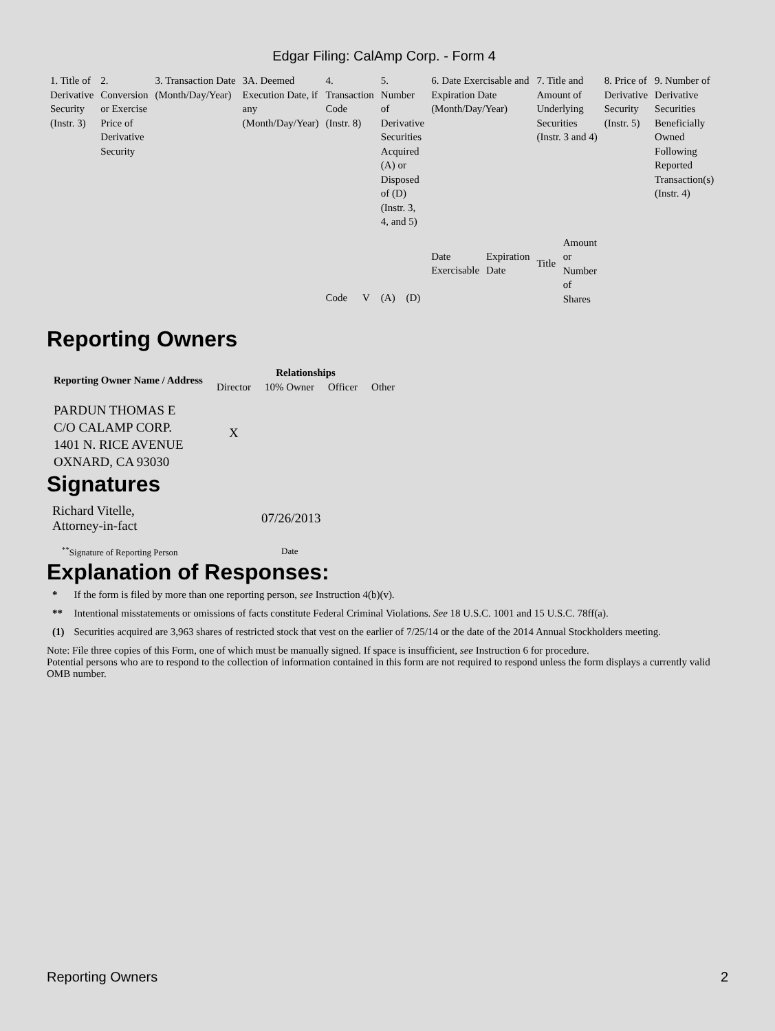Edgar Filing: CalAmp Corp. - Form 4
| 1. Title of Derivative Security (Instr. 3) | 2. Conversion or Exercise Price of Derivative Security | 3. Transaction Date (Month/Day/Year) | 3A. Deemed Execution Date, if any (Month/Day/Year) | 4. Transaction Code (Instr. 8) | | 5. Number of Derivative Securities Acquired (A) or Disposed of (D) (Instr. 3, 4, and 5) | | 6. Date Exercisable and Expiration Date (Month/Day/Year) | | 7. Title and Amount of Underlying Securities (Instr. 3 and 4) | | 8. Price of Derivative Security (Instr. 5) | 9. Number of Derivative Securities Beneficially Owned Following Reported Transaction(s) (Instr. 4) |
| | | | | Code | V | (A) | (D) | Date Exercisable | Expiration Date | Title | Amount or Number of Shares | | |
Reporting Owners
| Reporting Owner Name / Address | Relationships | | | |
| --- | --- | --- | --- | --- |
| | Director | 10% Owner | Officer | Other |
| PARDUN THOMAS E C/O CALAMP CORP. 1401 N. RICE AVENUE OXNARD, CA 93030 | X | | | |
Signatures
| Richard Vitelle, Attorney-in-fact | 07/26/2013 |
| <sup>**</sup> Signature of Reporting Person | Date |
Explanation of Responses:
| * | If the form is filed by more than one reporting person, see Instruction 4(b)(v). |
| ** | Intentional misstatements or omissions of facts constitute Federal Criminal Violations. See 18 U.S.C. 1001 and 15 U.S.C. 78ff(a). |
| (1) | Securities acquired are 3,963 shares of restricted stock that vest on the earlier of 7/25/14 or the date of the 2014 Annual Stockholders meeting. |
Note: File three copies of this Form, one of which must be manually signed. If space is insufficient, see Instruction 6 for procedure.
Potential persons who are to respond to the collection of information contained in this form are not required to respond unless the form displays a currently valid OMB number.
Reporting Owners 2